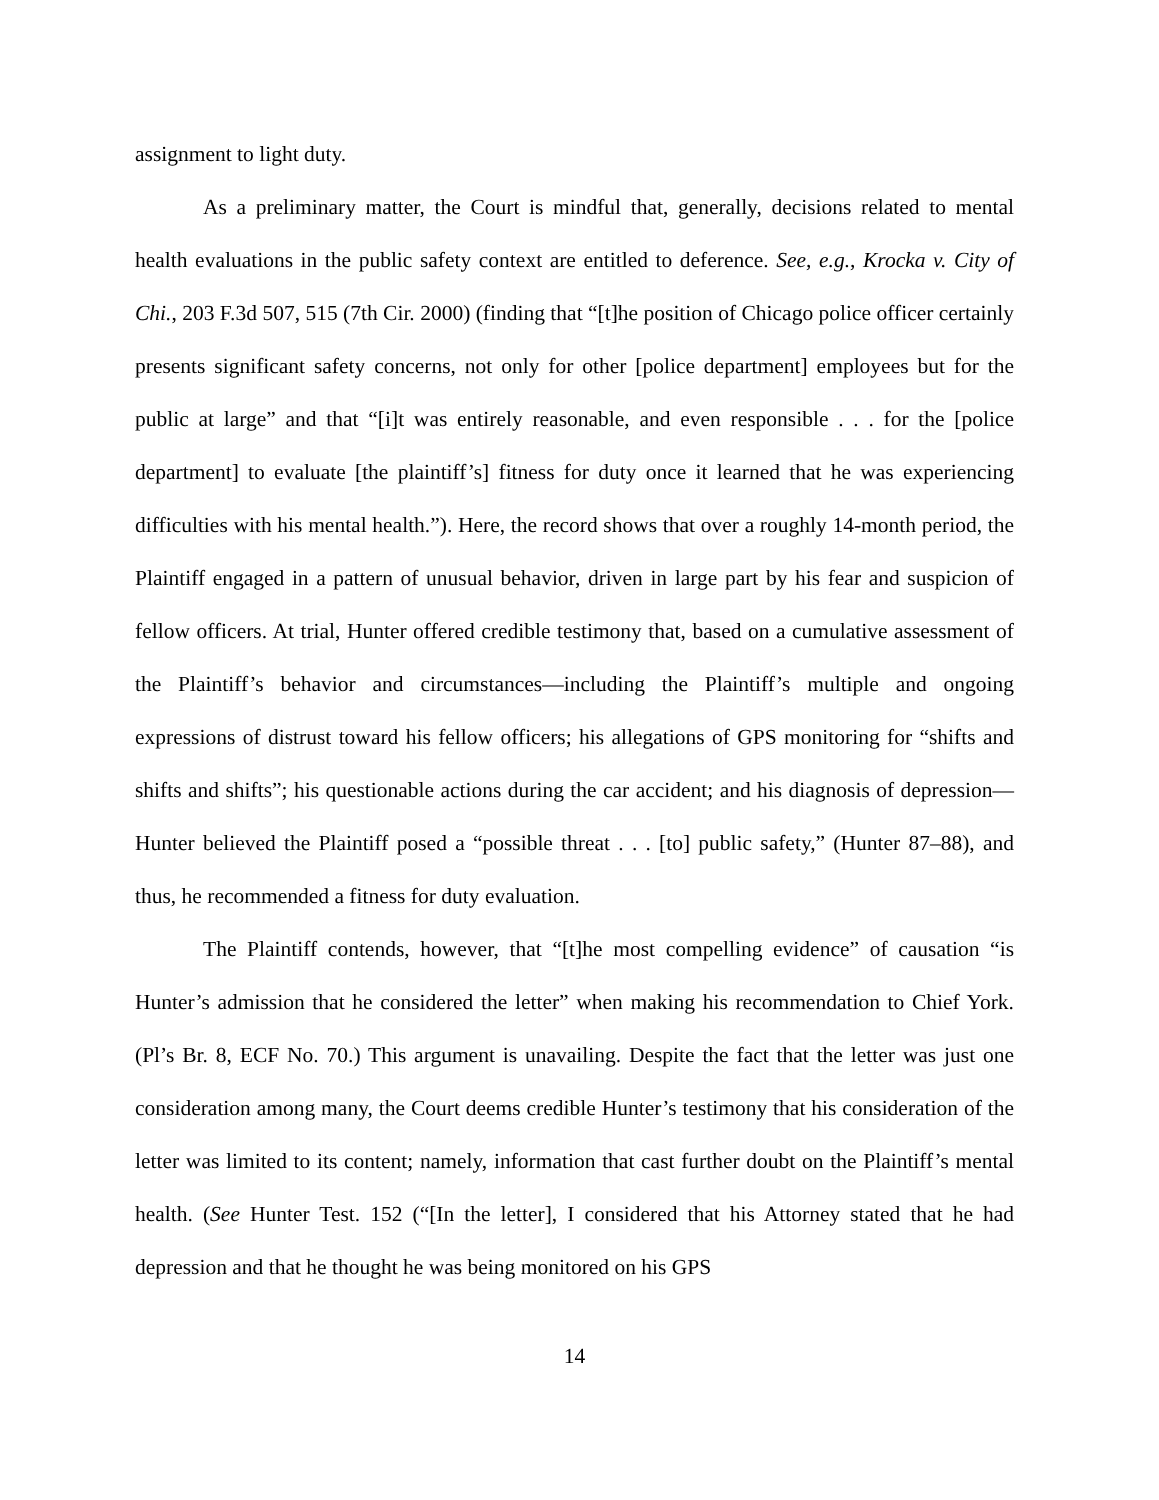assignment to light duty.
As a preliminary matter, the Court is mindful that, generally, decisions related to mental health evaluations in the public safety context are entitled to deference. See, e.g., Krocka v. City of Chi., 203 F.3d 507, 515 (7th Cir. 2000) (finding that “[t]he position of Chicago police officer certainly presents significant safety concerns, not only for other [police department] employees but for the public at large” and that “[i]t was entirely reasonable, and even responsible . . . for the [police department] to evaluate [the plaintiff’s] fitness for duty once it learned that he was experiencing difficulties with his mental health.”). Here, the record shows that over a roughly 14-month period, the Plaintiff engaged in a pattern of unusual behavior, driven in large part by his fear and suspicion of fellow officers. At trial, Hunter offered credible testimony that, based on a cumulative assessment of the Plaintiff’s behavior and circumstances—including the Plaintiff’s multiple and ongoing expressions of distrust toward his fellow officers; his allegations of GPS monitoring for “shifts and shifts and shifts”; his questionable actions during the car accident; and his diagnosis of depression—Hunter believed the Plaintiff posed a “possible threat . . . [to] public safety,” (Hunter 87–88), and thus, he recommended a fitness for duty evaluation.
The Plaintiff contends, however, that “[t]he most compelling evidence” of causation “is Hunter’s admission that he considered the letter” when making his recommendation to Chief York. (Pl’s Br. 8, ECF No. 70.) This argument is unavailing. Despite the fact that the letter was just one consideration among many, the Court deems credible Hunter’s testimony that his consideration of the letter was limited to its content; namely, information that cast further doubt on the Plaintiff’s mental health. (See Hunter Test. 152 (“[In the letter], I considered that his Attorney stated that he had depression and that he thought he was being monitored on his GPS
14